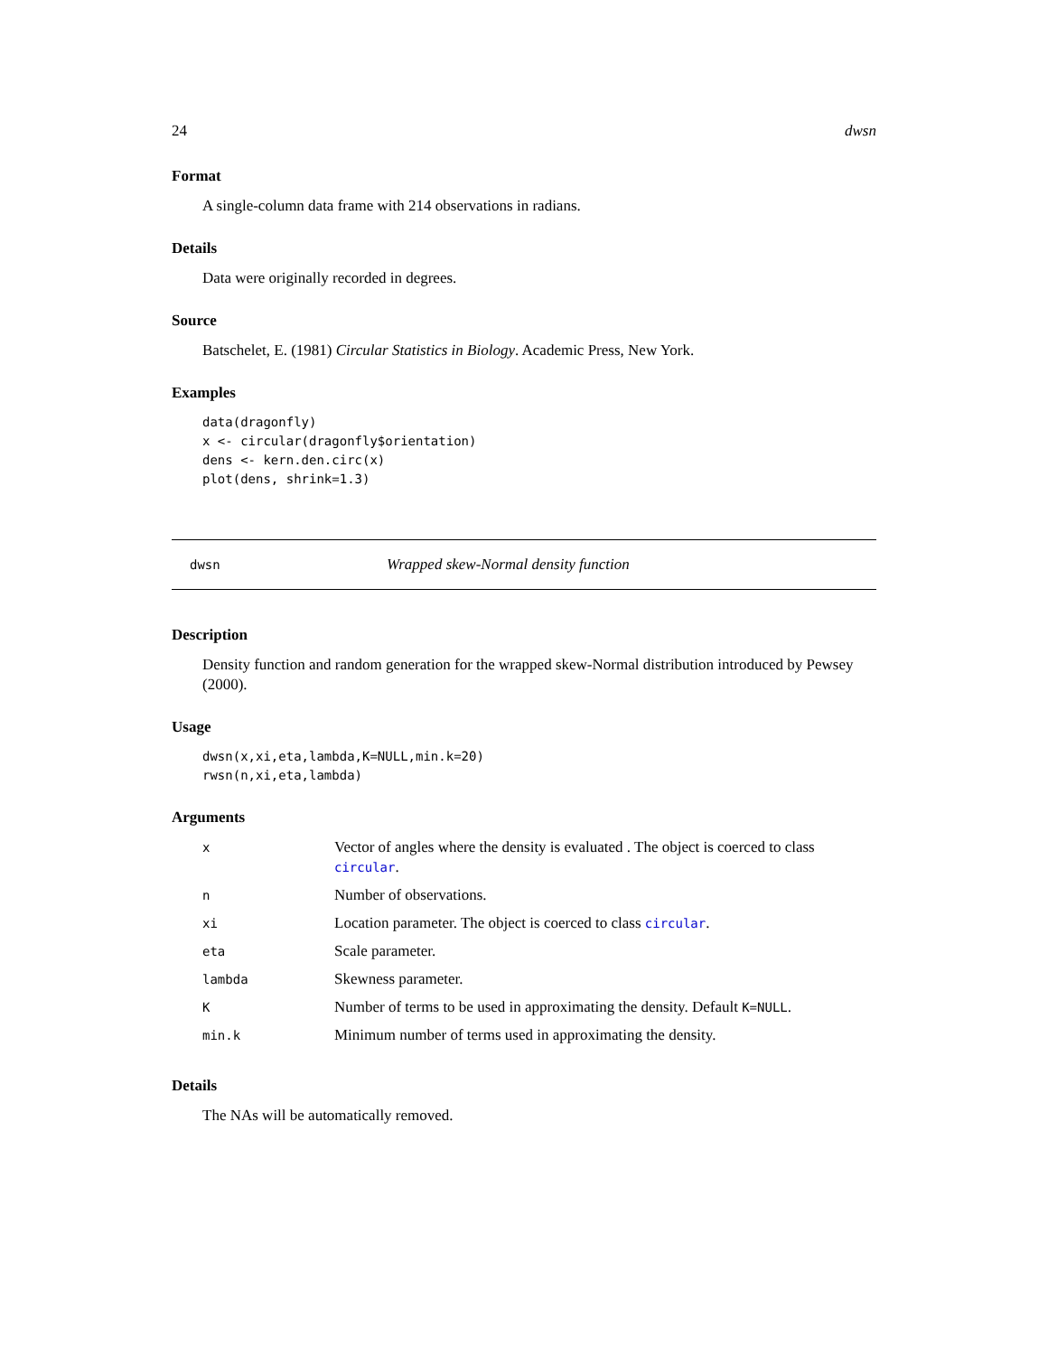24 dwsn
Format
A single-column data frame with 214 observations in radians.
Details
Data were originally recorded in degrees.
Source
Batschelet, E. (1981) Circular Statistics in Biology. Academic Press, New York.
Examples
data(dragonfly)
x <- circular(dragonfly$orientation)
dens <- kern.den.circ(x)
plot(dens, shrink=1.3)
dwsn Wrapped skew-Normal density function
Description
Density function and random generation for the wrapped skew-Normal distribution introduced by Pewsey (2000).
Usage
dwsn(x,xi,eta,lambda,K=NULL,min.k=20)
rwsn(n,xi,eta,lambda)
Arguments
| x | Vector of angles where the density is evaluated . The object is coerced to class circular . |
| n | Number of observations. |
| xi | Location parameter. The object is coerced to class circular . |
| eta | Scale parameter. |
| lambda | Skewness parameter. |
| K | Number of terms to be used in approximating the density. Default K=NULL . |
| min.k | Minimum number of terms used in approximating the density. |
Details
The NAs will be automatically removed.